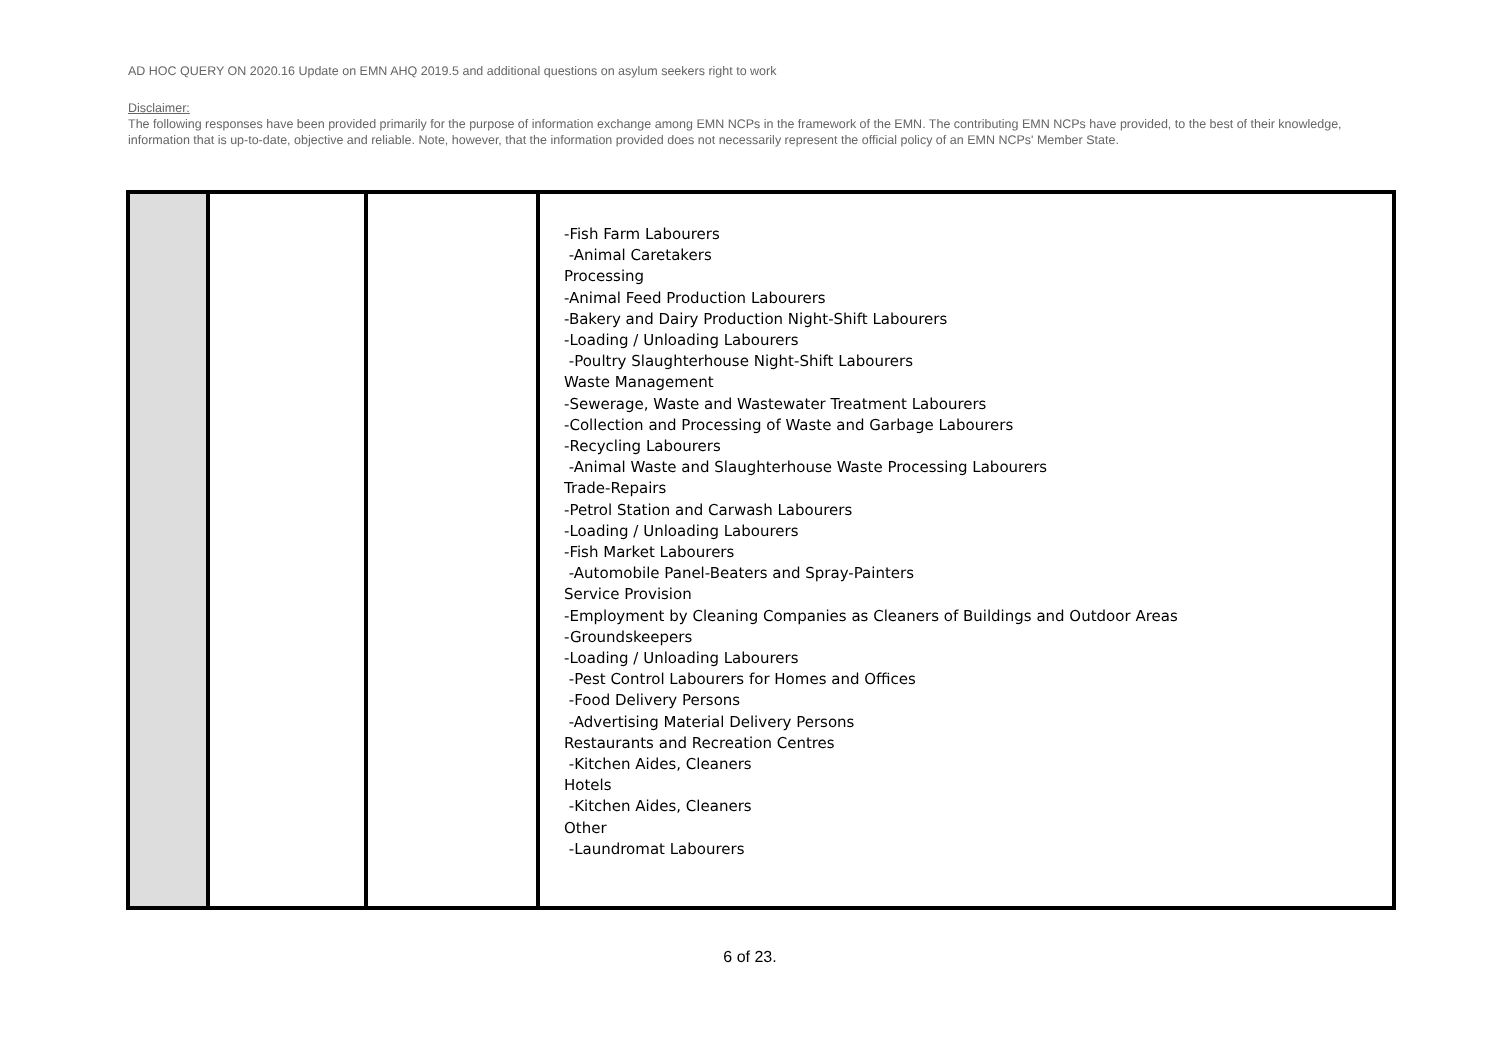AD HOC QUERY ON 2020.16 Update on EMN AHQ 2019.5 and additional questions on asylum seekers right to work
Disclaimer:
The following responses have been provided primarily for the purpose of information exchange among EMN NCPs in the framework of the EMN. The contributing EMN NCPs have provided, to the best of their knowledge, information that is up-to-date, objective and reliable. Note, however, that the information provided does not necessarily represent the official policy of an EMN NCPs' Member State.
| | | | -Fish Farm Labourers -Animal Caretakers Processing -Animal Feed Production Labourers -Bakery and Dairy Production Night-Shift Labourers -Loading / Unloading Labourers -Poultry Slaughterhouse Night-Shift Labourers Waste Management -Sewerage, Waste and Wastewater Treatment Labourers -Collection and Processing of Waste and Garbage Labourers -Recycling Labourers -Animal Waste and Slaughterhouse Waste Processing Labourers Trade-Repairs -Petrol Station and Carwash Labourers -Loading / Unloading Labourers -Fish Market Labourers -Automobile Panel-Beaters and Spray-Painters Service Provision -Employment by Cleaning Companies as Cleaners of Buildings and Outdoor Areas -Groundskeepers -Loading / Unloading Labourers -Pest Control Labourers for Homes and Offices -Food Delivery Persons -Advertising Material Delivery Persons Restaurants and Recreation Centres -Kitchen Aides, Cleaners Hotels -Kitchen Aides, Cleaners Other -Laundromat Labourers |
6 of 23.